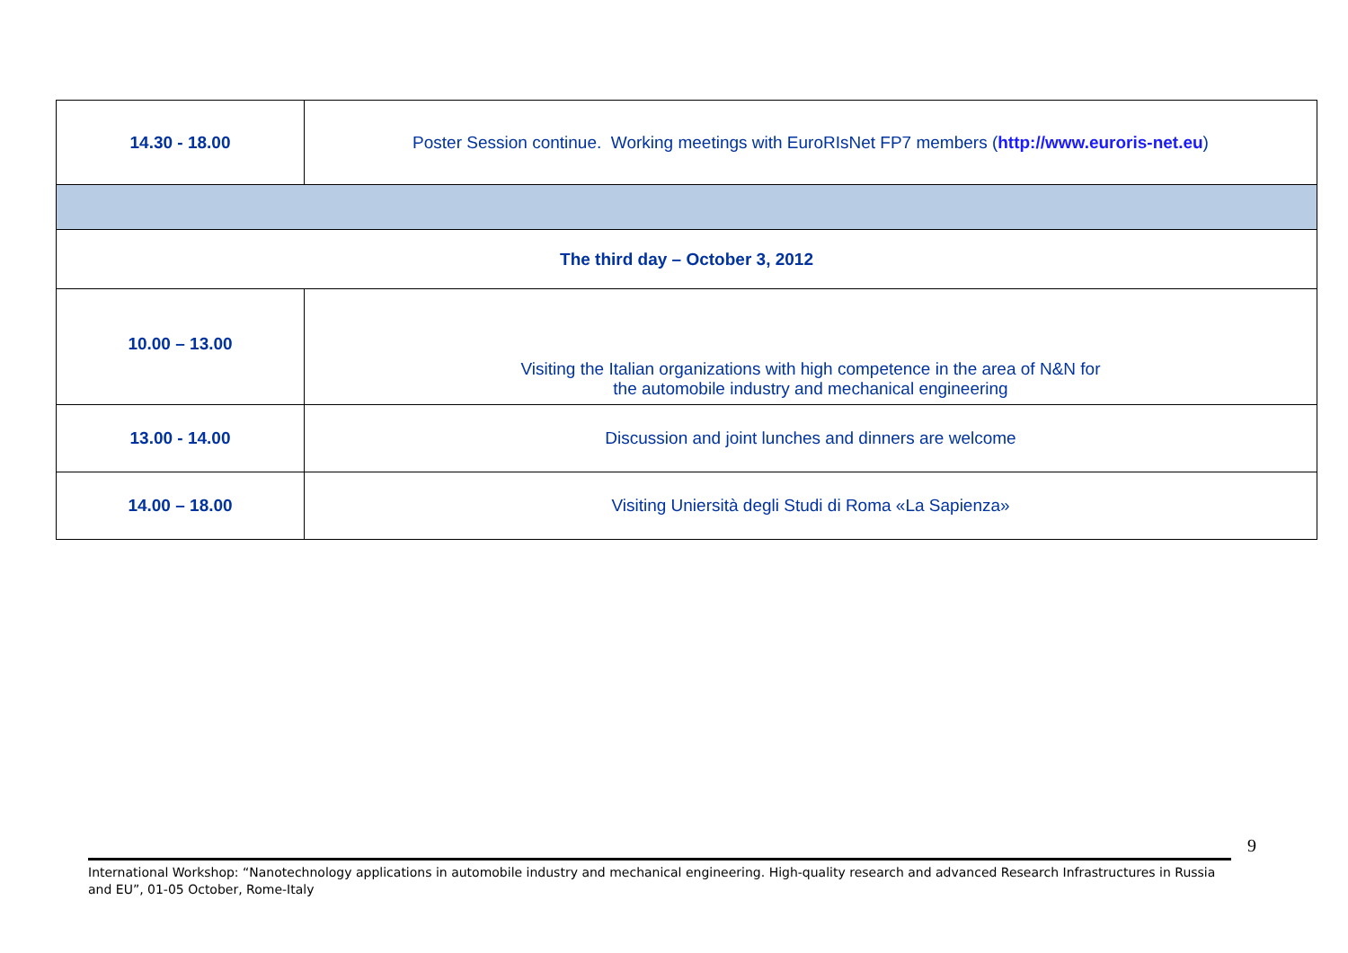| 14.30 - 18.00 | Poster Session continue. Working meetings with EuroRIsNet FP7 members ( http://www.euroris-net.eu ) |
| The third day – October 3, 2012 | |
| 10.00 – 13.00 | Visiting the Italian organizations with high competence in the area of N&N for the automobile industry and mechanical engineering |
| 13.00 - 14.00 | Discussion and joint lunches and dinners are welcome |
| 14.00 – 18.00 | Visiting Uniersità degli Studi di Roma «La Sapienza» |
9
International Workshop: “Nanotechnology applications in automobile industry and mechanical engineering. High-quality research and advanced Research Infrastructures in Russia and EU”, 01-05 October, Rome-Italy